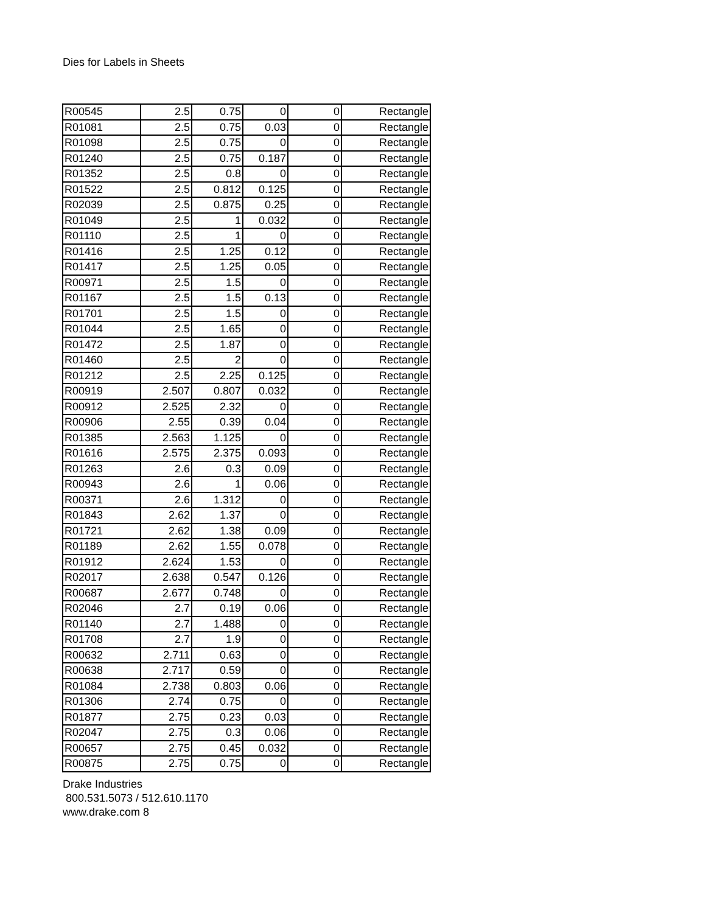Dies for Labels in Sheets
| R00545 | 2.5 | 0.75 | 0 | 0 | Rectangle |
| R01081 | 2.5 | 0.75 | 0.03 | 0 | Rectangle |
| R01098 | 2.5 | 0.75 | 0 | 0 | Rectangle |
| R01240 | 2.5 | 0.75 | 0.187 | 0 | Rectangle |
| R01352 | 2.5 | 0.8 | 0 | 0 | Rectangle |
| R01522 | 2.5 | 0.812 | 0.125 | 0 | Rectangle |
| R02039 | 2.5 | 0.875 | 0.25 | 0 | Rectangle |
| R01049 | 2.5 | 1 | 0.032 | 0 | Rectangle |
| R01110 | 2.5 | 1 | 0 | 0 | Rectangle |
| R01416 | 2.5 | 1.25 | 0.12 | 0 | Rectangle |
| R01417 | 2.5 | 1.25 | 0.05 | 0 | Rectangle |
| R00971 | 2.5 | 1.5 | 0 | 0 | Rectangle |
| R01167 | 2.5 | 1.5 | 0.13 | 0 | Rectangle |
| R01701 | 2.5 | 1.5 | 0 | 0 | Rectangle |
| R01044 | 2.5 | 1.65 | 0 | 0 | Rectangle |
| R01472 | 2.5 | 1.87 | 0 | 0 | Rectangle |
| R01460 | 2.5 | 2 | 0 | 0 | Rectangle |
| R01212 | 2.5 | 2.25 | 0.125 | 0 | Rectangle |
| R00919 | 2.507 | 0.807 | 0.032 | 0 | Rectangle |
| R00912 | 2.525 | 2.32 | 0 | 0 | Rectangle |
| R00906 | 2.55 | 0.39 | 0.04 | 0 | Rectangle |
| R01385 | 2.563 | 1.125 | 0 | 0 | Rectangle |
| R01616 | 2.575 | 2.375 | 0.093 | 0 | Rectangle |
| R01263 | 2.6 | 0.3 | 0.09 | 0 | Rectangle |
| R00943 | 2.6 | 1 | 0.06 | 0 | Rectangle |
| R00371 | 2.6 | 1.312 | 0 | 0 | Rectangle |
| R01843 | 2.62 | 1.37 | 0 | 0 | Rectangle |
| R01721 | 2.62 | 1.38 | 0.09 | 0 | Rectangle |
| R01189 | 2.62 | 1.55 | 0.078 | 0 | Rectangle |
| R01912 | 2.624 | 1.53 | 0 | 0 | Rectangle |
| R02017 | 2.638 | 0.547 | 0.126 | 0 | Rectangle |
| R00687 | 2.677 | 0.748 | 0 | 0 | Rectangle |
| R02046 | 2.7 | 0.19 | 0.06 | 0 | Rectangle |
| R01140 | 2.7 | 1.488 | 0 | 0 | Rectangle |
| R01708 | 2.7 | 1.9 | 0 | 0 | Rectangle |
| R00632 | 2.711 | 0.63 | 0 | 0 | Rectangle |
| R00638 | 2.717 | 0.59 | 0 | 0 | Rectangle |
| R01084 | 2.738 | 0.803 | 0.06 | 0 | Rectangle |
| R01306 | 2.74 | 0.75 | 0 | 0 | Rectangle |
| R01877 | 2.75 | 0.23 | 0.03 | 0 | Rectangle |
| R02047 | 2.75 | 0.3 | 0.06 | 0 | Rectangle |
| R00657 | 2.75 | 0.45 | 0.032 | 0 | Rectangle |
| R00875 | 2.75 | 0.75 | 0 | 0 | Rectangle |
Drake Industries
800.531.5073 / 512.610.1170
www.drake.com 8